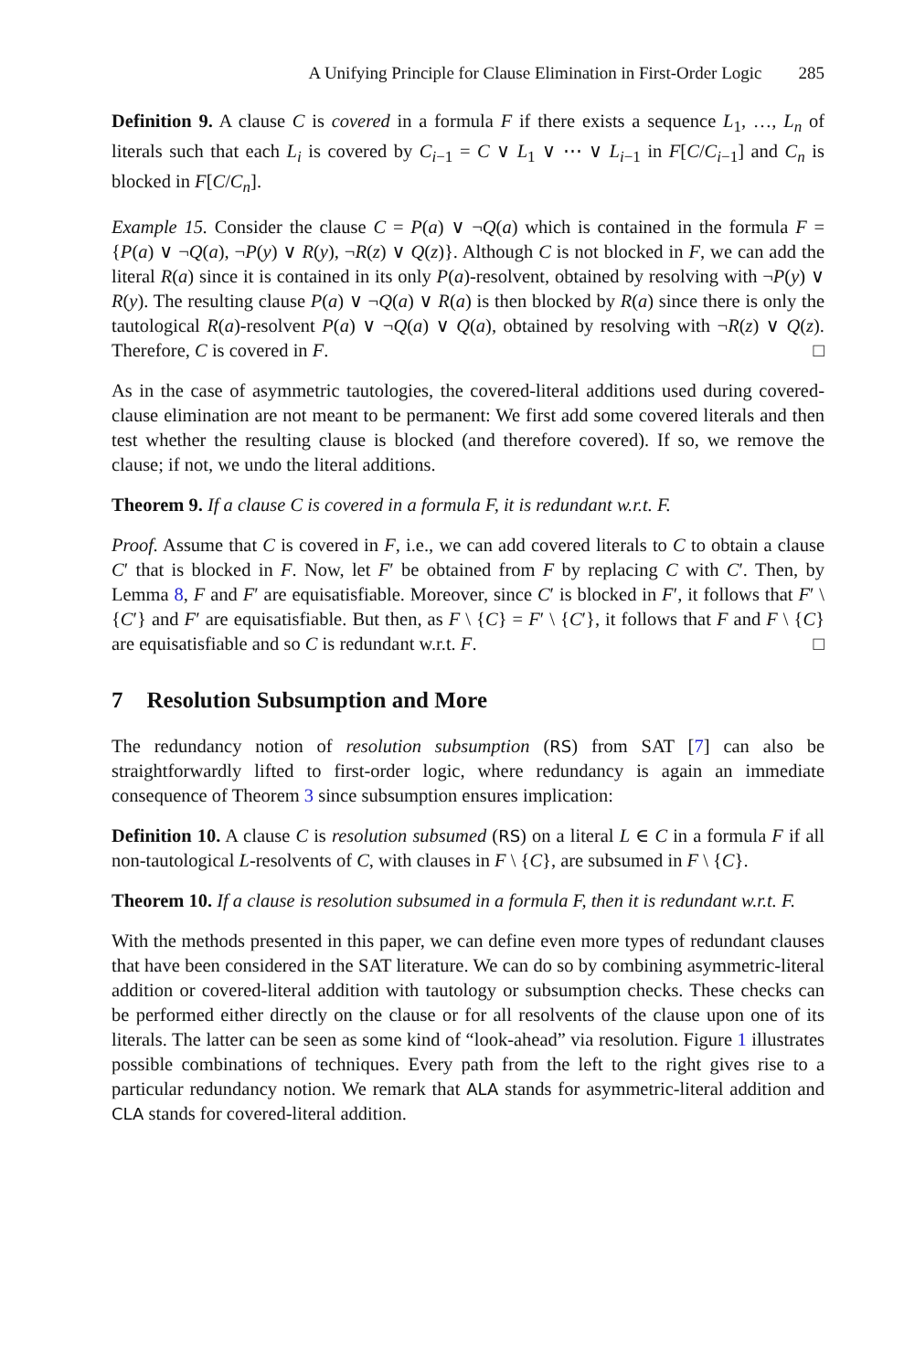A Unifying Principle for Clause Elimination in First-Order Logic 285
Definition 9. A clause C is covered in a formula F if there exists a sequence L<sub>1</sub>, …, L<sub>n</sub> of literals such that each L<sub>i</sub> is covered by C<sub>i−1</sub> = C ∨ L<sub>1</sub> ∨ ⋯ ∨ L<sub>i−1</sub> in F[C/C<sub>i−1</sub>] and C<sub>n</sub> is blocked in F[C/C<sub>n</sub>].
Example 15. Consider the clause C = P(a) ∨ ¬Q(a) which is contained in the formula F = {P(a) ∨ ¬Q(a), ¬P(y) ∨ R(y), ¬R(z) ∨ Q(z)}. Although C is not blocked in F, we can add the literal R(a) since it is contained in its only P(a)-resolvent, obtained by resolving with ¬P(y) ∨ R(y). The resulting clause P(a) ∨ ¬Q(a) ∨ R(a) is then blocked by R(a) since there is only the tautological R(a)-resolvent P(a) ∨ ¬Q(a) ∨ Q(a), obtained by resolving with ¬R(z) ∨ Q(z). Therefore, C is covered in F. □
As in the case of asymmetric tautologies, the covered-literal additions used during covered-clause elimination are not meant to be permanent: We first add some covered literals and then test whether the resulting clause is blocked (and therefore covered). If so, we remove the clause; if not, we undo the literal additions.
Theorem 9. If a clause C is covered in a formula F, it is redundant w.r.t. F.
Proof. Assume that C is covered in F, i.e., we can add covered literals to C to obtain a clause C′ that is blocked in F. Now, let F′ be obtained from F by replacing C with C′. Then, by Lemma 8, F and F′ are equisatisfiable. Moreover, since C′ is blocked in F′, it follows that F′ \ {C′} and F′ are equisatisfiable. But then, as F \ {C} = F′ \ {C′}, it follows that F and F \ {C} are equisatisfiable and so C is redundant w.r.t. F. □
7 Resolution Subsumption and More
The redundancy notion of resolution subsumption (RS) from SAT [7] can also be straightforwardly lifted to first-order logic, where redundancy is again an immediate consequence of Theorem 3 since subsumption ensures implication:
Definition 10. A clause C is resolution subsumed (RS) on a literal L ∈ C in a formula F if all non-tautological L-resolvents of C, with clauses in F \ {C}, are subsumed in F \ {C}.
Theorem 10. If a clause is resolution subsumed in a formula F, then it is redundant w.r.t. F.
With the methods presented in this paper, we can define even more types of redundant clauses that have been considered in the SAT literature. We can do so by combining asymmetric-literal addition or covered-literal addition with tautology or subsumption checks. These checks can be performed either directly on the clause or for all resolvents of the clause upon one of its literals. The latter can be seen as some kind of “look-ahead” via resolution. Figure 1 illustrates possible combinations of techniques. Every path from the left to the right gives rise to a particular redundancy notion. We remark that ALA stands for asymmetric-literal addition and CLA stands for covered-literal addition.